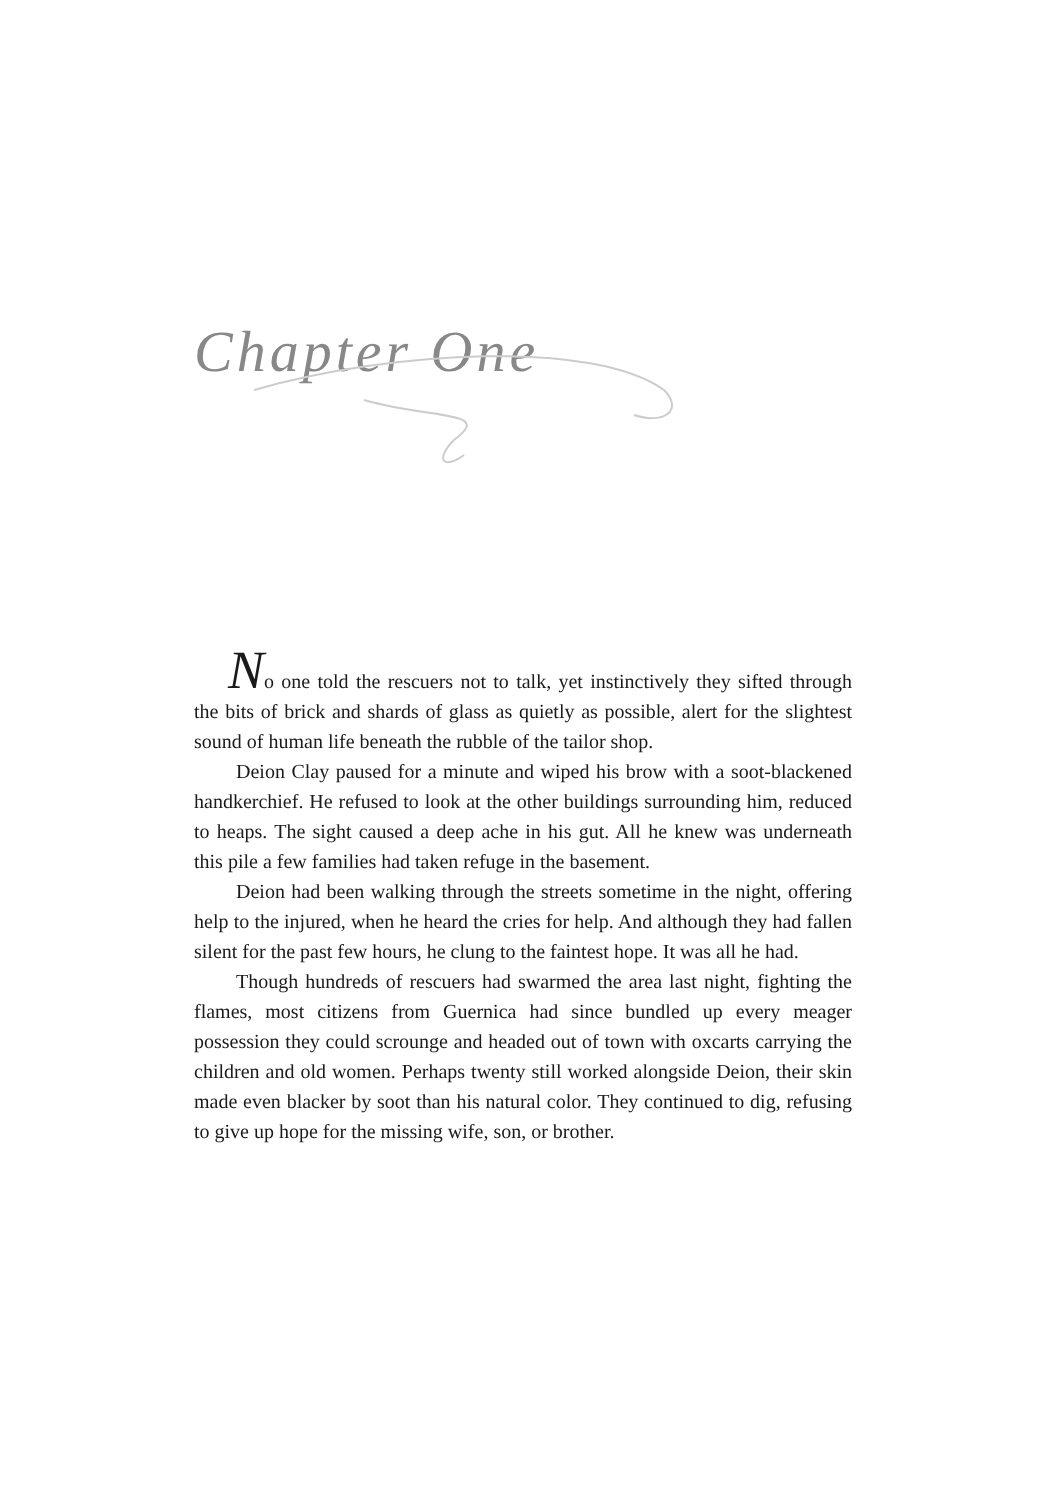Chapter One
No one told the rescuers not to talk, yet instinctively they sifted through the bits of brick and shards of glass as quietly as possible, alert for the slightest sound of human life beneath the rubble of the tailor shop.
Deion Clay paused for a minute and wiped his brow with a soot-blackened handkerchief. He refused to look at the other buildings surrounding him, reduced to heaps. The sight caused a deep ache in his gut. All he knew was underneath this pile a few families had taken refuge in the basement.
Deion had been walking through the streets sometime in the night, offering help to the injured, when he heard the cries for help. And although they had fallen silent for the past few hours, he clung to the faintest hope. It was all he had.
Though hundreds of rescuers had swarmed the area last night, fighting the flames, most citizens from Guernica had since bundled up every meager possession they could scrounge and headed out of town with oxcarts carrying the children and old women. Perhaps twenty still worked alongside Deion, their skin made even blacker by soot than his natural color. They continued to dig, refusing to give up hope for the missing wife, son, or brother.